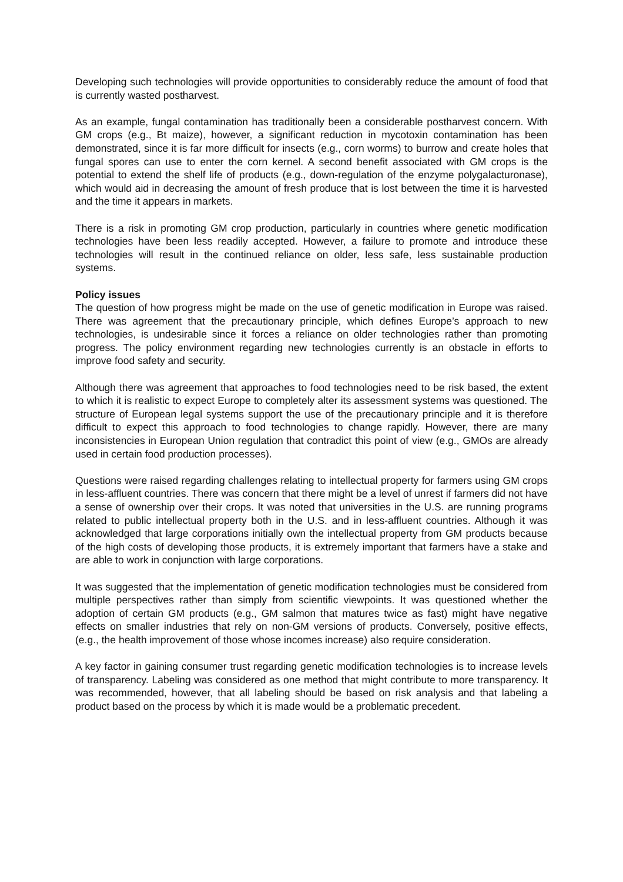Developing such technologies will provide opportunities to considerably reduce the amount of food that is currently wasted postharvest.
As an example, fungal contamination has traditionally been a considerable postharvest concern. With GM crops (e.g., Bt maize), however, a significant reduction in mycotoxin contamination has been demonstrated, since it is far more difficult for insects (e.g., corn worms) to burrow and create holes that fungal spores can use to enter the corn kernel. A second benefit associated with GM crops is the potential to extend the shelf life of products (e.g., down-regulation of the enzyme polygalacturonase), which would aid in decreasing the amount of fresh produce that is lost between the time it is harvested and the time it appears in markets.
There is a risk in promoting GM crop production, particularly in countries where genetic modification technologies have been less readily accepted. However, a failure to promote and introduce these technologies will result in the continued reliance on older, less safe, less sustainable production systems.
Policy issues
The question of how progress might be made on the use of genetic modification in Europe was raised. There was agreement that the precautionary principle, which defines Europe’s approach to new technologies, is undesirable since it forces a reliance on older technologies rather than promoting progress. The policy environment regarding new technologies currently is an obstacle in efforts to improve food safety and security.
Although there was agreement that approaches to food technologies need to be risk based, the extent to which it is realistic to expect Europe to completely alter its assessment systems was questioned. The structure of European legal systems support the use of the precautionary principle and it is therefore difficult to expect this approach to food technologies to change rapidly. However, there are many inconsistencies in European Union regulation that contradict this point of view (e.g., GMOs are already used in certain food production processes).
Questions were raised regarding challenges relating to intellectual property for farmers using GM crops in less-affluent countries. There was concern that there might be a level of unrest if farmers did not have a sense of ownership over their crops. It was noted that universities in the U.S. are running programs related to public intellectual property both in the U.S. and in less-affluent countries. Although it was acknowledged that large corporations initially own the intellectual property from GM products because of the high costs of developing those products, it is extremely important that farmers have a stake and are able to work in conjunction with large corporations.
It was suggested that the implementation of genetic modification technologies must be considered from multiple perspectives rather than simply from scientific viewpoints. It was questioned whether the adoption of certain GM products (e.g., GM salmon that matures twice as fast) might have negative effects on smaller industries that rely on non-GM versions of products. Conversely, positive effects, (e.g., the health improvement of those whose incomes increase) also require consideration.
A key factor in gaining consumer trust regarding genetic modification technologies is to increase levels of transparency. Labeling was considered as one method that might contribute to more transparency. It was recommended, however, that all labeling should be based on risk analysis and that labeling a product based on the process by which it is made would be a problematic precedent.